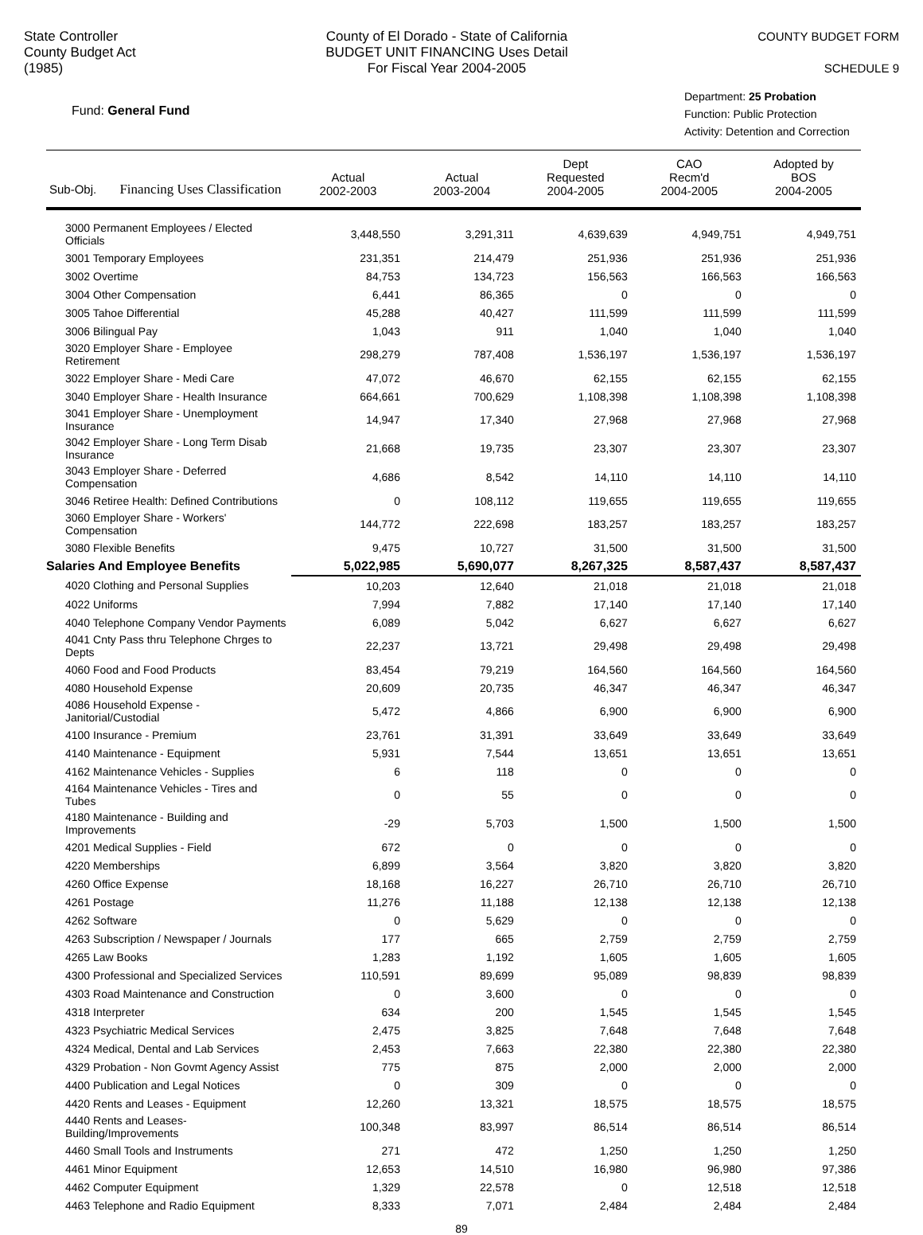State Controller
County Budget Act
(1985)
County of El Dorado - State of California
BUDGET UNIT FINANCING Uses Detail
For Fiscal Year 2004-2005
COUNTY BUDGET FORM
SCHEDULE 9
Fund: General Fund
Department: 25 Probation
Function: Public Protection
Activity: Detention and Correction
| Sub-Obj. Financing Uses Classification | Actual 2002-2003 | Actual 2003-2004 | Dept Requested 2004-2005 | CAO Recm'd 2004-2005 | Adopted by BOS 2004-2005 |
| --- | --- | --- | --- | --- | --- |
| 3000 Permanent Employees / Elected Officials | 3,448,550 | 3,291,311 | 4,639,639 | 4,949,751 | 4,949,751 |
| 3001 Temporary Employees | 231,351 | 214,479 | 251,936 | 251,936 | 251,936 |
| 3002 Overtime | 84,753 | 134,723 | 156,563 | 166,563 | 166,563 |
| 3004 Other Compensation | 6,441 | 86,365 | 0 | 0 | 0 |
| 3005 Tahoe Differential | 45,288 | 40,427 | 111,599 | 111,599 | 111,599 |
| 3006 Bilingual Pay | 1,043 | 911 | 1,040 | 1,040 | 1,040 |
| 3020 Employer Share - Employee Retirement | 298,279 | 787,408 | 1,536,197 | 1,536,197 | 1,536,197 |
| 3022 Employer Share - Medi Care | 47,072 | 46,670 | 62,155 | 62,155 | 62,155 |
| 3040 Employer Share - Health Insurance | 664,661 | 700,629 | 1,108,398 | 1,108,398 | 1,108,398 |
| 3041 Employer Share - Unemployment Insurance | 14,947 | 17,340 | 27,968 | 27,968 | 27,968 |
| 3042 Employer Share - Long Term Disab Insurance | 21,668 | 19,735 | 23,307 | 23,307 | 23,307 |
| 3043 Employer Share - Deferred Compensation | 4,686 | 8,542 | 14,110 | 14,110 | 14,110 |
| 3046 Retiree Health: Defined Contributions | 0 | 108,112 | 119,655 | 119,655 | 119,655 |
| 3060 Employer Share - Workers' Compensation | 144,772 | 222,698 | 183,257 | 183,257 | 183,257 |
| 3080 Flexible Benefits | 9,475 | 10,727 | 31,500 | 31,500 | 31,500 |
| Salaries And Employee Benefits | 5,022,985 | 5,690,077 | 8,267,325 | 8,587,437 | 8,587,437 |
| 4020 Clothing and Personal Supplies | 10,203 | 12,640 | 21,018 | 21,018 | 21,018 |
| 4022 Uniforms | 7,994 | 7,882 | 17,140 | 17,140 | 17,140 |
| 4040 Telephone Company Vendor Payments | 6,089 | 5,042 | 6,627 | 6,627 | 6,627 |
| 4041 Cnty Pass thru Telephone Chrges to Depts | 22,237 | 13,721 | 29,498 | 29,498 | 29,498 |
| 4060 Food and Food Products | 83,454 | 79,219 | 164,560 | 164,560 | 164,560 |
| 4080 Household Expense | 20,609 | 20,735 | 46,347 | 46,347 | 46,347 |
| 4086 Household Expense - Janitorial/Custodial | 5,472 | 4,866 | 6,900 | 6,900 | 6,900 |
| 4100 Insurance - Premium | 23,761 | 31,391 | 33,649 | 33,649 | 33,649 |
| 4140 Maintenance - Equipment | 5,931 | 7,544 | 13,651 | 13,651 | 13,651 |
| 4162 Maintenance Vehicles - Supplies | 6 | 118 | 0 | 0 | 0 |
| 4164 Maintenance Vehicles - Tires and Tubes | 0 | 55 | 0 | 0 | 0 |
| 4180 Maintenance - Building and Improvements | -29 | 5,703 | 1,500 | 1,500 | 1,500 |
| 4201 Medical Supplies - Field | 672 | 0 | 0 | 0 | 0 |
| 4220 Memberships | 6,899 | 3,564 | 3,820 | 3,820 | 3,820 |
| 4260 Office Expense | 18,168 | 16,227 | 26,710 | 26,710 | 26,710 |
| 4261 Postage | 11,276 | 11,188 | 12,138 | 12,138 | 12,138 |
| 4262 Software | 0 | 5,629 | 0 | 0 | 0 |
| 4263 Subscription / Newspaper / Journals | 177 | 665 | 2,759 | 2,759 | 2,759 |
| 4265 Law Books | 1,283 | 1,192 | 1,605 | 1,605 | 1,605 |
| 4300 Professional and Specialized Services | 110,591 | 89,699 | 95,089 | 98,839 | 98,839 |
| 4303 Road Maintenance and Construction | 0 | 3,600 | 0 | 0 | 0 |
| 4318 Interpreter | 634 | 200 | 1,545 | 1,545 | 1,545 |
| 4323 Psychiatric Medical Services | 2,475 | 3,825 | 7,648 | 7,648 | 7,648 |
| 4324 Medical, Dental and Lab Services | 2,453 | 7,663 | 22,380 | 22,380 | 22,380 |
| 4329 Probation - Non Govmt Agency Assist | 775 | 875 | 2,000 | 2,000 | 2,000 |
| 4400 Publication and Legal Notices | 0 | 309 | 0 | 0 | 0 |
| 4420 Rents and Leases - Equipment | 12,260 | 13,321 | 18,575 | 18,575 | 18,575 |
| 4440 Rents and Leases- Building/Improvements | 100,348 | 83,997 | 86,514 | 86,514 | 86,514 |
| 4460 Small Tools and Instruments | 271 | 472 | 1,250 | 1,250 | 1,250 |
| 4461 Minor Equipment | 12,653 | 14,510 | 16,980 | 96,980 | 97,386 |
| 4462 Computer Equipment | 1,329 | 22,578 | 0 | 12,518 | 12,518 |
| 4463 Telephone and Radio Equipment | 8,333 | 7,071 | 2,484 | 2,484 | 2,484 |
89